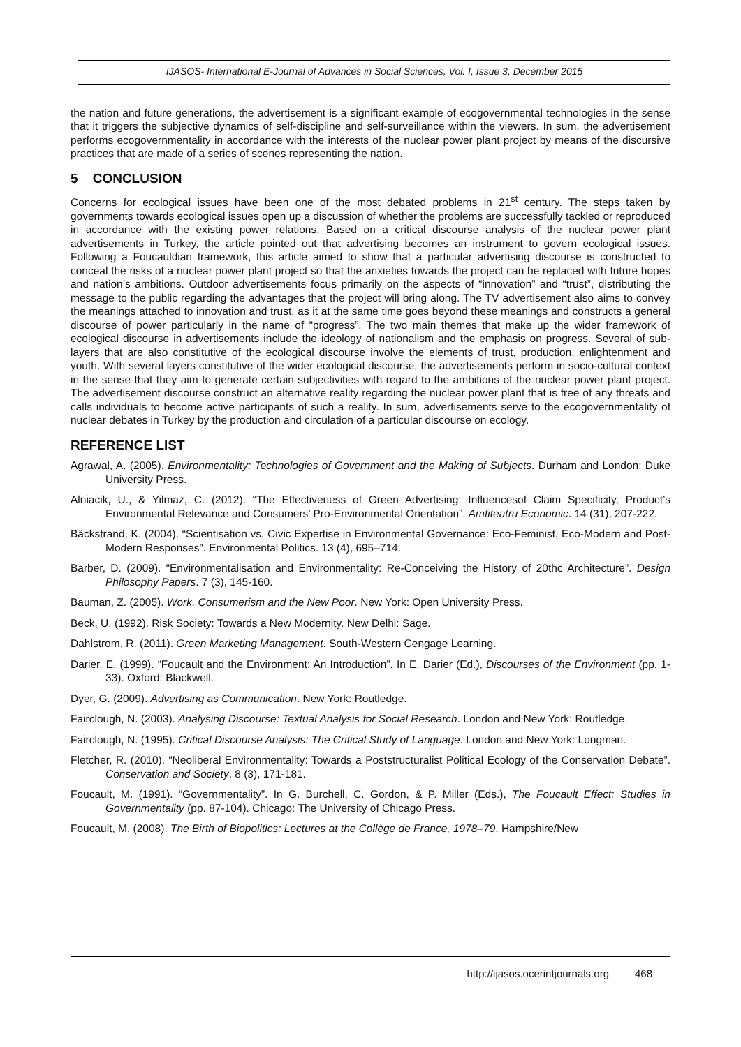IJASOS- International E-Journal of Advances in Social Sciences, Vol. I, Issue 3, December 2015
the nation and future generations, the advertisement is a significant example of ecogovernmental technologies in the sense that it triggers the subjective dynamics of self-discipline and self-surveillance within the viewers. In sum, the advertisement performs ecogovernmentality in accordance with the interests of the nuclear power plant project by means of the discursive practices that are made of a series of scenes representing the nation.
5 CONCLUSION
Concerns for ecological issues have been one of the most debated problems in 21<sup>st</sup> century. The steps taken by governments towards ecological issues open up a discussion of whether the problems are successfully tackled or reproduced in accordance with the existing power relations. Based on a critical discourse analysis of the nuclear power plant advertisements in Turkey, the article pointed out that advertising becomes an instrument to govern ecological issues. Following a Foucauldian framework, this article aimed to show that a particular advertising discourse is constructed to conceal the risks of a nuclear power plant project so that the anxieties towards the project can be replaced with future hopes and nation’s ambitions. Outdoor advertisements focus primarily on the aspects of “innovation” and “trust”, distributing the message to the public regarding the advantages that the project will bring along. The TV advertisement also aims to convey the meanings attached to innovation and trust, as it at the same time goes beyond these meanings and constructs a general discourse of power particularly in the name of “progress”. The two main themes that make up the wider framework of ecological discourse in advertisements include the ideology of nationalism and the emphasis on progress. Several of sub-layers that are also constitutive of the ecological discourse involve the elements of trust, production, enlightenment and youth. With several layers constitutive of the wider ecological discourse, the advertisements perform in socio-cultural context in the sense that they aim to generate certain subjectivities with regard to the ambitions of the nuclear power plant project. The advertisement discourse construct an alternative reality regarding the nuclear power plant that is free of any threats and calls individuals to become active participants of such a reality. In sum, advertisements serve to the ecogovernmentality of nuclear debates in Turkey by the production and circulation of a particular discourse on ecology.
REFERENCE LIST
Agrawal, A. (2005). Environmentality: Technologies of Government and the Making of Subjects. Durham and London: Duke University Press.
Alniacik, U., & Yilmaz, C. (2012). “The Effectiveness of Green Advertising: Influencesof Claim Specificity, Product’s Environmental Relevance and Consumers’ Pro-Environmental Orientation”. Amfiteatru Economic. 14 (31), 207-222.
Bäckstrand, K. (2004). “Scientisation vs. Civic Expertise in Environmental Governance: Eco-Feminist, Eco-Modern and Post-Modern Responses”. Environmental Politics. 13 (4), 695–714.
Barber, D. (2009). “Environmentalisation and Environmentality: Re-Conceiving the History of 20thc Architecture”. Design Philosophy Papers. 7 (3), 145-160.
Bauman, Z. (2005). Work, Consumerism and the New Poor. New York: Open University Press.
Beck, U. (1992). Risk Society: Towards a New Modernity. New Delhi: Sage.
Dahlstrom, R. (2011). Green Marketing Management. South-Western Cengage Learning.
Darier, E. (1999). “Foucault and the Environment: An Introduction”. In E. Darier (Ed.), Discourses of the Environment (pp. 1-33). Oxford: Blackwell.
Dyer, G. (2009). Advertising as Communication. New York: Routledge.
Fairclough, N. (2003). Analysing Discourse: Textual Analysis for Social Research. London and New York: Routledge.
Fairclough, N. (1995). Critical Discourse Analysis: The Critical Study of Language. London and New York: Longman.
Fletcher, R. (2010). “Neoliberal Environmentality: Towards a Poststructuralist Political Ecology of the Conservation Debate”. Conservation and Society. 8 (3), 171-181.
Foucault, M. (1991). “Governmentality”. In G. Burchell, C. Gordon, & P. Miller (Eds.), The Foucault Effect: Studies in Governmentality (pp. 87-104). Chicago: The University of Chicago Press.
Foucault, M. (2008). The Birth of Biopolitics: Lectures at the Collège de France, 1978–79. Hampshire/New
http://ijasos.ocerintjournals.org 468